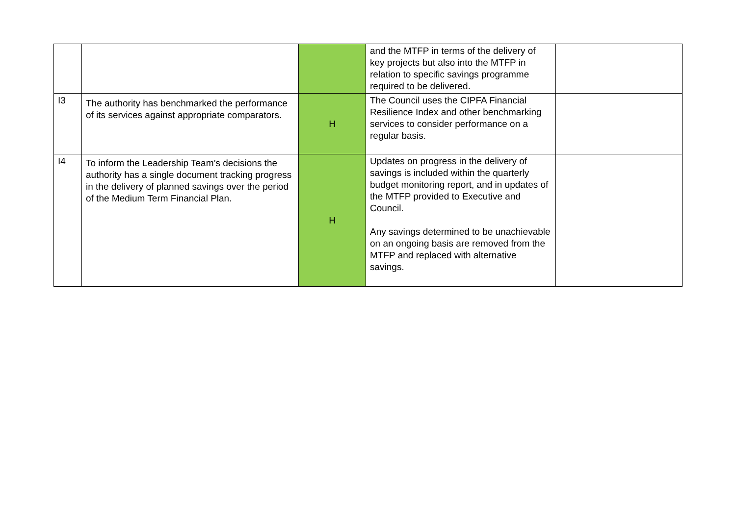| | | | and the MTFP in terms of the delivery of key projects but also into the MTFP in relation to specific savings programme required to be delivered. | |
| I3 | The authority has benchmarked the performance of its services against appropriate comparators. | H | The Council uses the CIPFA Financial Resilience Index and other benchmarking services to consider performance on a regular basis. | |
| I4 | To inform the Leadership Team’s decisions the authority has a single document tracking progress in the delivery of planned savings over the period of the Medium Term Financial Plan. | H | Updates on progress in the delivery of savings is included within the quarterly budget monitoring report, and in updates of the MTFP provided to Executive and Council. Any savings determined to be unachievable on an ongoing basis are removed from the MTFP and replaced with alternative savings. | |